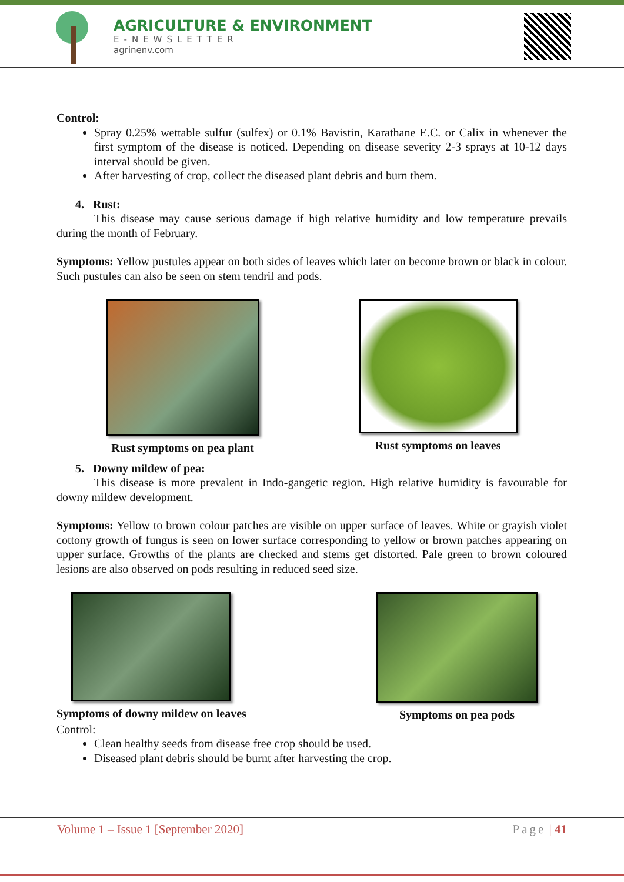AGRICULTURE & ENVIRONMENT
E-NEWSLETTER
agrinenv.com
Control:
Spray 0.25% wettable sulfur (sulfex) or 0.1% Bavistin, Karathane E.C. or Calix in whenever the first symptom of the disease is noticed. Depending on disease severity 2-3 sprays at 10-12 days interval should be given.
After harvesting of crop, collect the diseased plant debris and burn them.
4. Rust:
This disease may cause serious damage if high relative humidity and low temperature prevails during the month of February.
Symptoms: Yellow pustules appear on both sides of leaves which later on become brown or black in colour. Such pustules can also be seen on stem tendril and pods.
Rust symptoms on pea plant Rust symptoms on leaves
5. Downy mildew of pea:
This disease is more prevalent in Indo-gangetic region. High relative humidity is favourable for downy mildew development.
Symptoms: Yellow to brown colour patches are visible on upper surface of leaves. White or grayish violet cottony growth of fungus is seen on lower surface corresponding to yellow or brown patches appearing on upper surface. Growths of the plants are checked and stems get distorted. Pale green to brown coloured lesions are also observed on pods resulting in reduced seed size.
Symptoms of downy mildew on leaves
Symptoms on pea pods
Control:
Clean healthy seeds from disease free crop should be used.
Diseased plant debris should be burnt after harvesting the crop.
Volume 1 – Issue 1 [September 2020] Page | 41